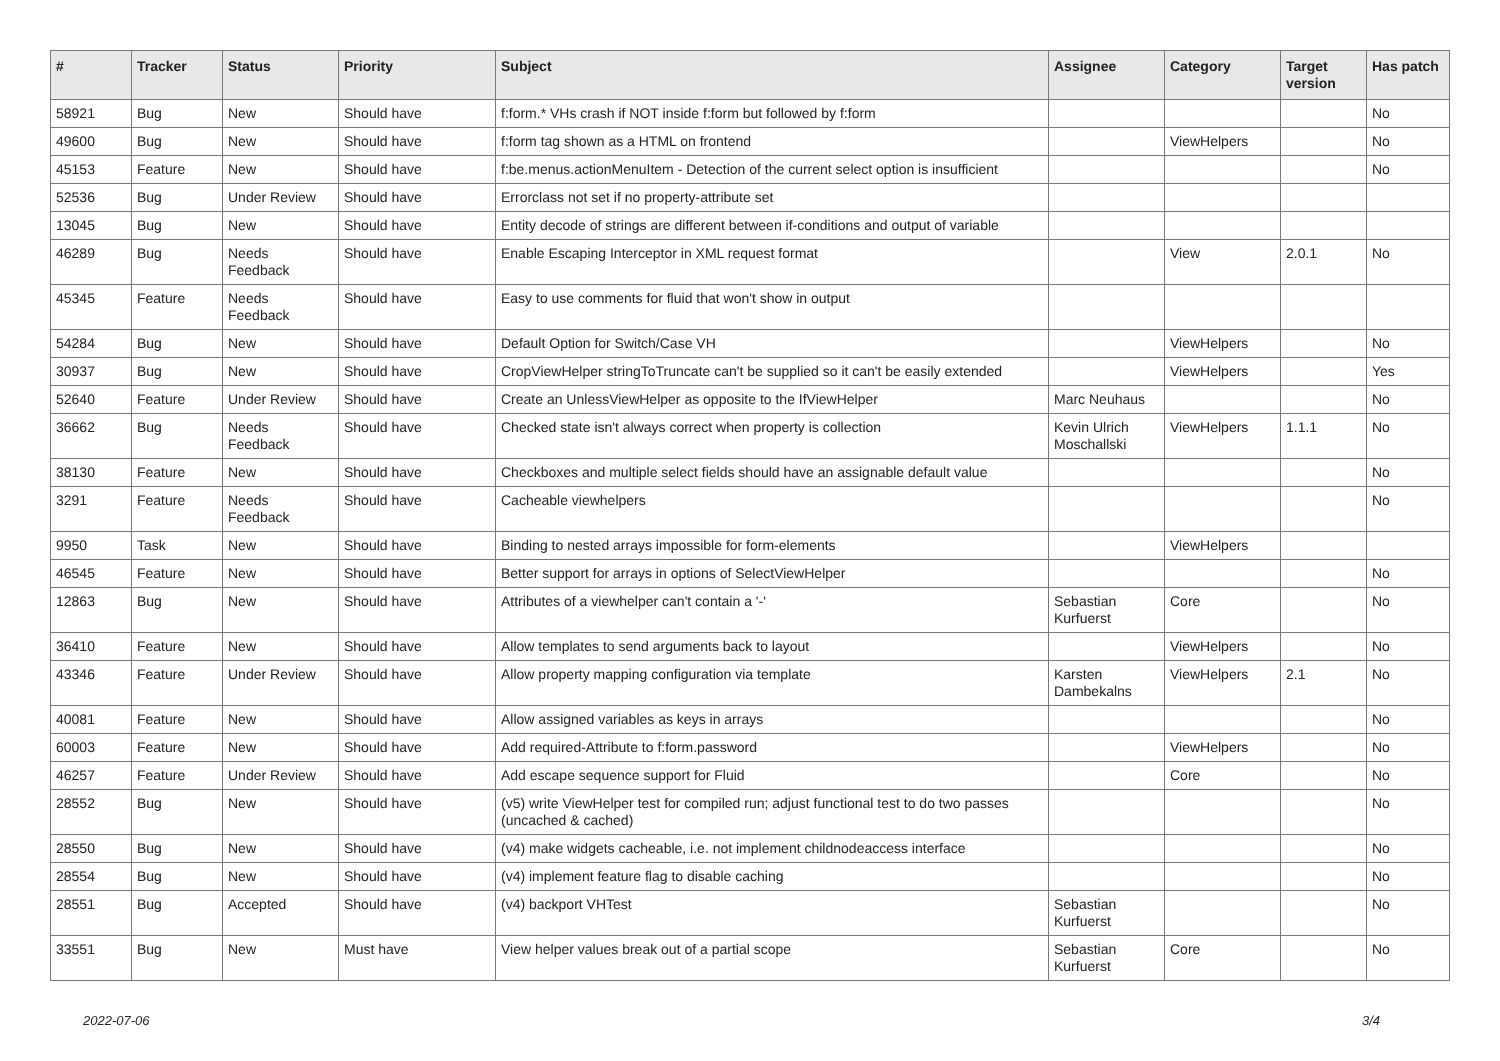| # | Tracker | Status | Priority | Subject | Assignee | Category | Target version | Has patch |
| --- | --- | --- | --- | --- | --- | --- | --- | --- |
| 58921 | Bug | New | Should have | f:form.* VHs crash if NOT inside f:form but followed by f:form | | | | No |
| 49600 | Bug | New | Should have | f:form tag shown as a HTML on frontend | | ViewHelpers | | No |
| 45153 | Feature | New | Should have | f:be.menus.actionMenuItem - Detection of the current select option is insufficient | | | | No |
| 52536 | Bug | Under Review | Should have | Errorclass not set if no property-attribute set | | | | |
| 13045 | Bug | New | Should have | Entity decode of strings are different between if-conditions and output of variable | | | | |
| 46289 | Bug | Needs Feedback | Should have | Enable Escaping Interceptor in XML request format | | View | 2.0.1 | No |
| 45345 | Feature | Needs Feedback | Should have | Easy to use comments for fluid that won't show in output | | | | |
| 54284 | Bug | New | Should have | Default Option for Switch/Case VH | | ViewHelpers | | No |
| 30937 | Bug | New | Should have | CropViewHelper stringToTruncate can't be supplied so it can't be easily extended | | ViewHelpers | | Yes |
| 52640 | Feature | Under Review | Should have | Create an UnlessViewHelper as opposite to the IfViewHelper | Marc Neuhaus | | | No |
| 36662 | Bug | Needs Feedback | Should have | Checked state isn't always correct when property is collection | Kevin Ulrich Moschallski | ViewHelpers | 1.1.1 | No |
| 38130 | Feature | New | Should have | Checkboxes and multiple select fields should have an assignable default value | | | | No |
| 3291 | Feature | Needs Feedback | Should have | Cacheable viewhelpers | | | | No |
| 9950 | Task | New | Should have | Binding to nested arrays impossible for form-elements | | ViewHelpers | | |
| 46545 | Feature | New | Should have | Better support for arrays in options of SelectViewHelper | | | | No |
| 12863 | Bug | New | Should have | Attributes of a viewhelper can't contain a '-' | Sebastian Kurfuerst | Core | | No |
| 36410 | Feature | New | Should have | Allow templates to send arguments back to layout | | ViewHelpers | | No |
| 43346 | Feature | Under Review | Should have | Allow property mapping configuration via template | Karsten Dambekalns | ViewHelpers | 2.1 | No |
| 40081 | Feature | New | Should have | Allow assigned variables as keys in arrays | | | | No |
| 60003 | Feature | New | Should have | Add required-Attribute to f:form.password | | ViewHelpers | | No |
| 46257 | Feature | Under Review | Should have | Add escape sequence support for Fluid | | Core | | No |
| 28552 | Bug | New | Should have | (v5) write ViewHelper test for compiled run; adjust functional test to do two passes (uncached & cached) | | | | No |
| 28550 | Bug | New | Should have | (v4) make widgets cacheable, i.e. not implement childnodeaccess interface | | | | No |
| 28554 | Bug | New | Should have | (v4) implement feature flag to disable caching | | | | No |
| 28551 | Bug | Accepted | Should have | (v4) backport VHTest | Sebastian Kurfuerst | | | No |
| 33551 | Bug | New | Must have | View helper values break out of a partial scope | Sebastian Kurfuerst | Core | | No |
2022-07-06 3/4